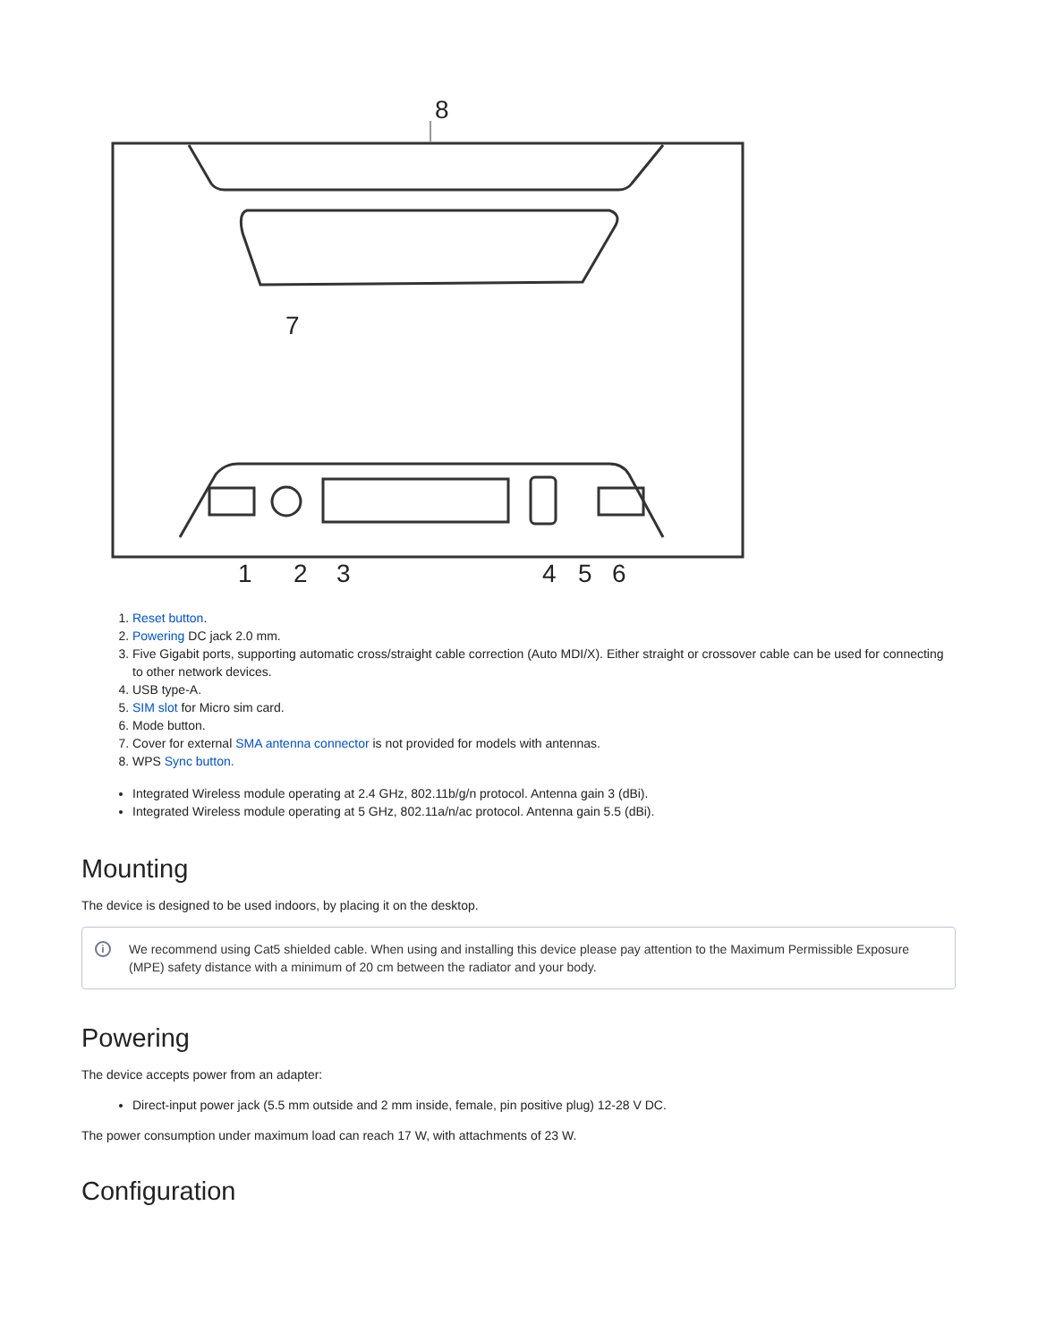8
7
1
2
3
4
5
6
1. Reset button.
2. Powering DC jack 2.0 mm.
3. Five Gigabit ports, supporting automatic cross/straight cable correction (Auto MDI/X). Either straight or crossover cable can be used for connecting to other network devices.
4. USB type-A.
5. SIM slot for Micro sim card.
6. Mode button.
7. Cover for external SMA antenna connector is not provided for models with antennas.
8. WPS Sync button.
Integrated Wireless module operating at 2.4 GHz, 802.11b/g/n protocol. Antenna gain 3 (dBi).
Integrated Wireless module operating at 5 GHz, 802.11a/n/ac protocol. Antenna gain 5.5 (dBi).
Mounting
The device is designed to be used indoors, by placing it on the desktop.
i We recommend using Cat5 shielded cable. When using and installing this device please pay attention to the Maximum Permissible Exposure (MPE) safety distance with a minimum of 20 cm between the radiator and your body.
Powering
The device accepts power from an adapter:
Direct-input power jack (5.5 mm outside and 2 mm inside, female, pin positive plug) 12-28 V DC.
The power consumption under maximum load can reach 17 W, with attachments of 23 W.
Configuration